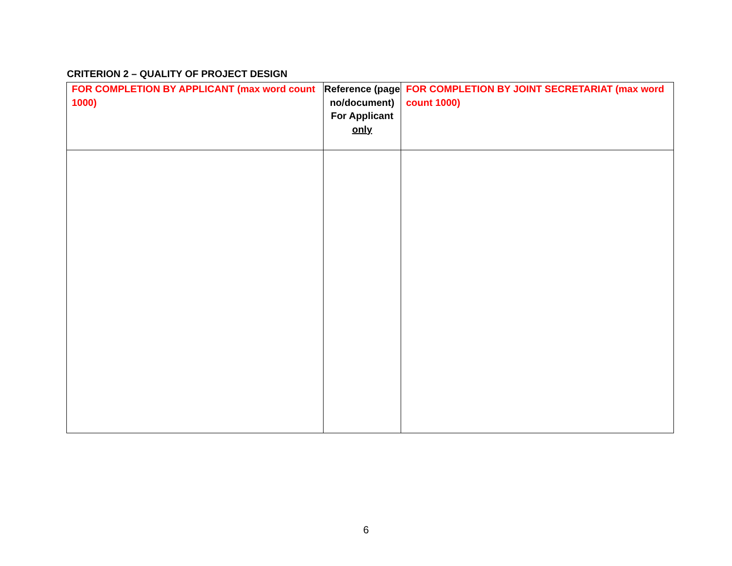CRITERION 2 – QUALITY OF PROJECT DESIGN
| FOR COMPLETION BY APPLICANT (max word count 1000) | Reference (page no/document) For Applicant only | FOR COMPLETION BY JOINT SECRETARIAT (max word count 1000) |
6